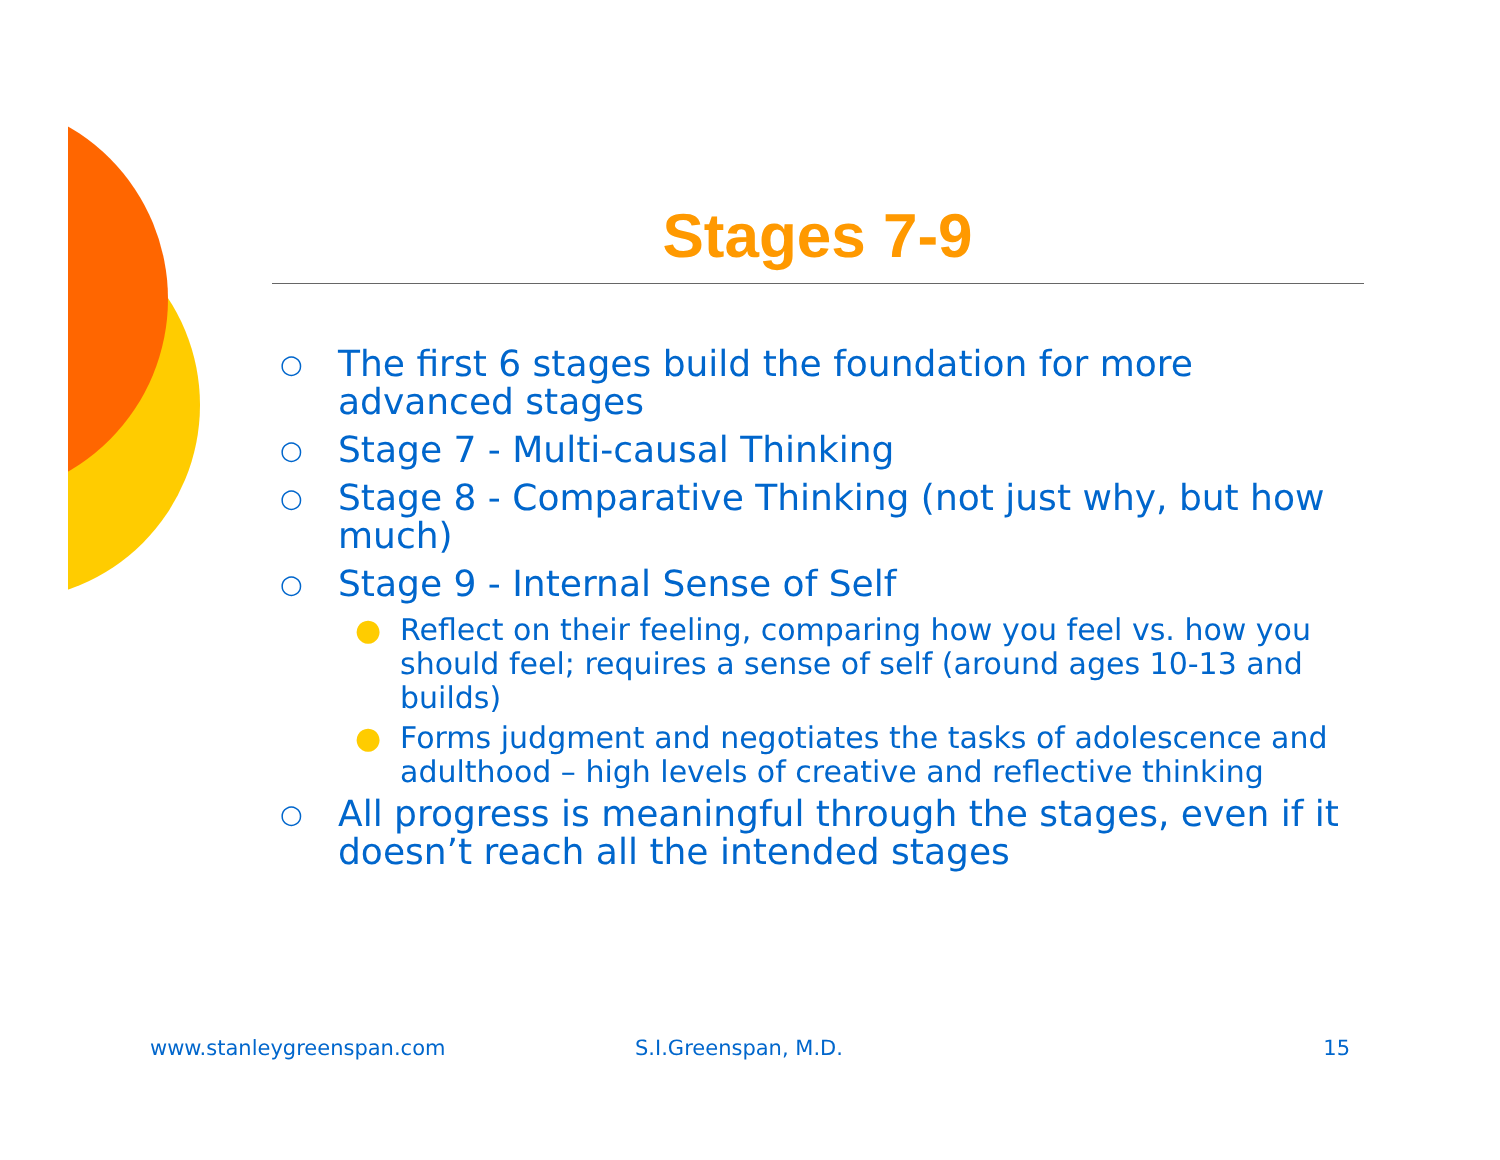Stages 7-9
○ The first 6 stages build the foundation for more advanced stages
○ Stage 7 - Multi-causal Thinking
○ Stage 8 - Comparative Thinking (not just why, but how much)
○ Stage 9 - Internal Sense of Self
● Reflect on their feeling, comparing how you feel vs. how you should feel; requires a sense of self (around ages 10-13 and builds)
● Forms judgment and negotiates the tasks of adolescence and adulthood – high levels of creative and reflective thinking
○ All progress is meaningful through the stages, even if it doesn’t reach all the intended stages
www.stanleygreenspan.com S.I.Greenspan, M.D. 15